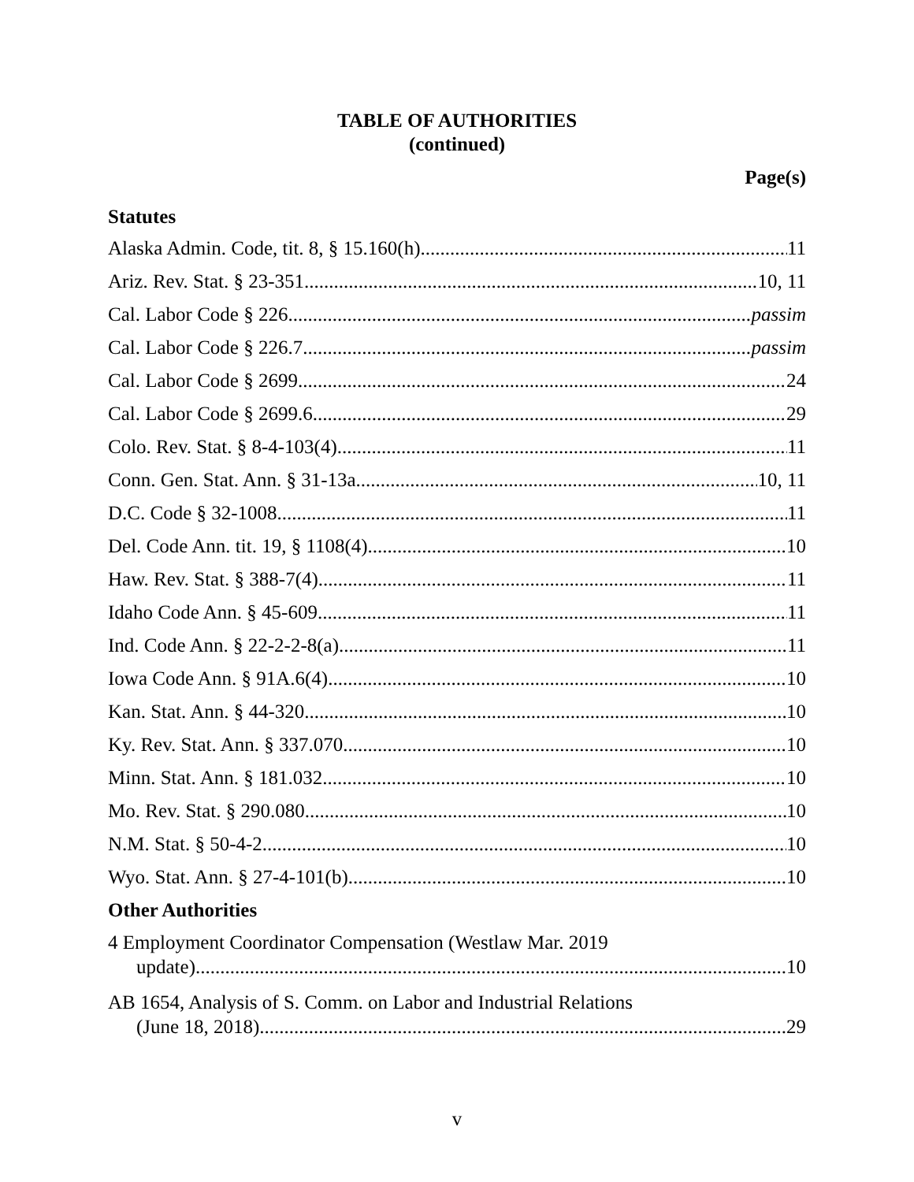TABLE OF AUTHORITIES
(continued)
Page(s)
Statutes
Alaska Admin. Code, tit. 8, § 15.160(h) 11
Ariz. Rev. Stat. § 23-351 10, 11
Cal. Labor Code § 226 passim
Cal. Labor Code § 226.7 passim
Cal. Labor Code § 2699 24
Cal. Labor Code § 2699.6 29
Colo. Rev. Stat. § 8-4-103(4) 11
Conn. Gen. Stat. Ann. § 31-13a 10, 11
D.C. Code § 32-1008 11
Del. Code Ann. tit. 19, § 1108(4) 10
Haw. Rev. Stat. § 388-7(4) 11
Idaho Code Ann. § 45-609 11
Ind. Code Ann. § 22-2-2-8(a) 11
Iowa Code Ann. § 91A.6(4) 10
Kan. Stat. Ann. § 44-320 10
Ky. Rev. Stat. Ann. § 337.070 10
Minn. Stat. Ann. § 181.032 10
Mo. Rev. Stat. § 290.080 10
N.M. Stat. § 50-4-2 10
Wyo. Stat. Ann. § 27-4-101(b) 10
Other Authorities
4 Employment Coordinator Compensation (Westlaw Mar. 2019
update) 10
AB 1654, Analysis of S. Comm. on Labor and Industrial Relations
(June 18, 2018) 29
v